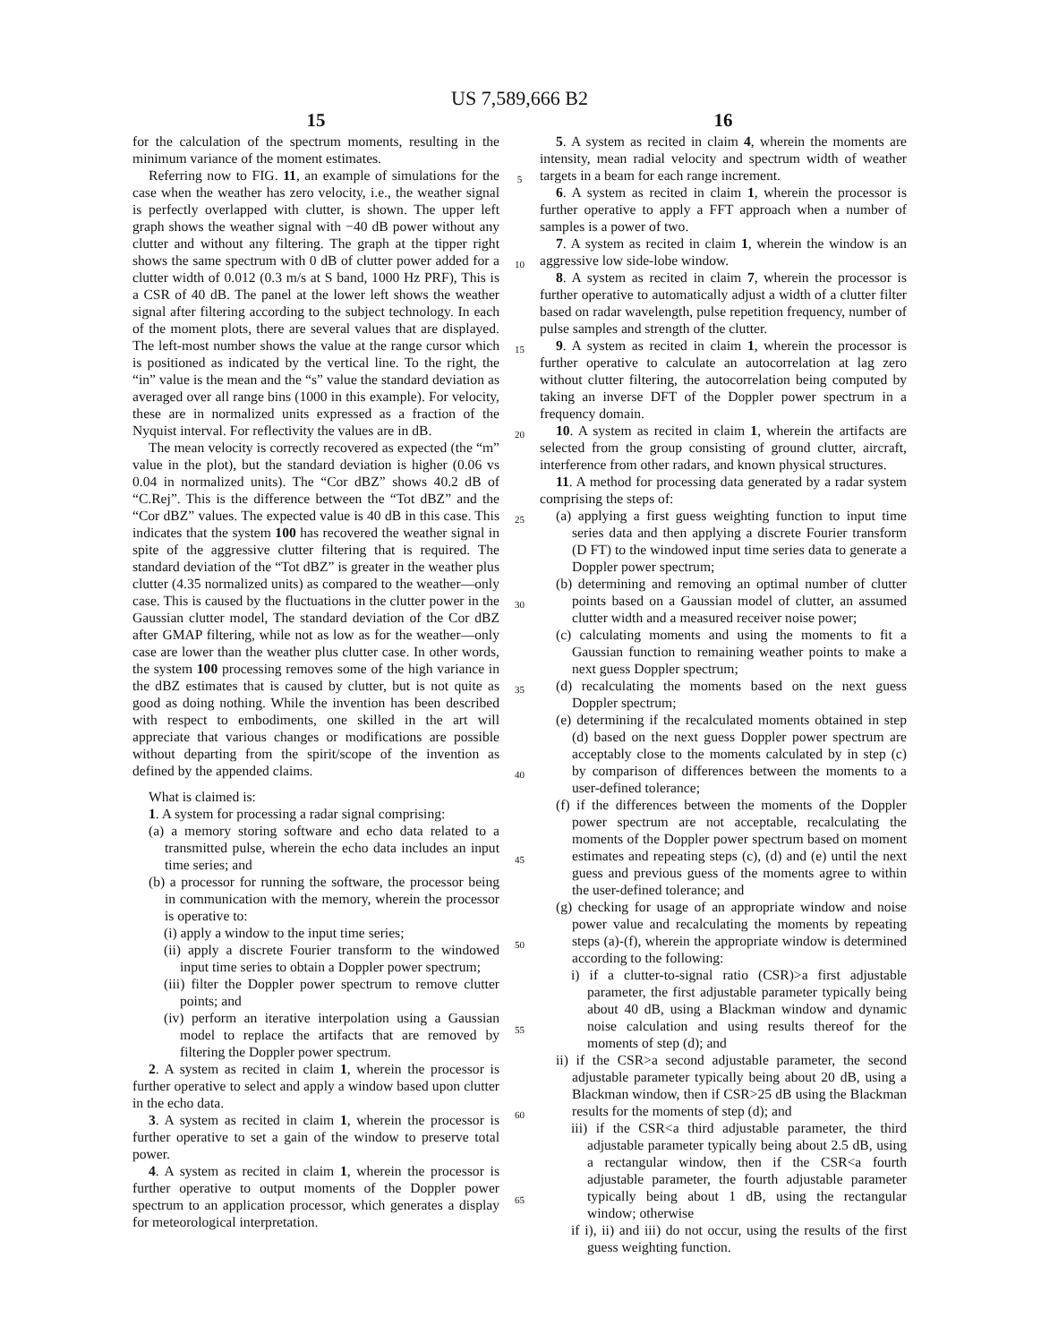US 7,589,666 B2
15
for the calculation of the spectrum moments, resulting in the minimum variance of the moment estimates.
Referring now to FIG. 11, an example of simulations for the case when the weather has zero velocity, i.e., the weather signal is perfectly overlapped with clutter, is shown. The upper left graph shows the weather signal with −40 dB power without any clutter and without any filtering. The graph at the tipper right shows the same spectrum with 0 dB of clutter power added for a clutter width of 0.012 (0.3 m/s at S band, 1000 Hz PRF), This is a CSR of 40 dB. The panel at the lower left shows the weather signal after filtering according to the subject technology. In each of the moment plots, there are several values that are displayed. The left-most number shows the value at the range cursor which is positioned as indicated by the vertical line. To the right, the “in” value is the mean and the “s” value the standard deviation as averaged over all range bins (1000 in this example). For velocity, these are in normalized units expressed as a fraction of the Nyquist interval. For reflectivity the values are in dB.
The mean velocity is correctly recovered as expected (the “m” value in the plot), but the standard deviation is higher (0.06 vs 0.04 in normalized units). The “Cor dBZ” shows 40.2 dB of “C.Rej”. This is the difference between the “Tot dBZ” and the “Cor dBZ” values. The expected value is 40 dB in this case. This indicates that the system 100 has recovered the weather signal in spite of the aggressive clutter filtering that is required. The standard deviation of the “Tot dBZ” is greater in the weather plus clutter (4.35 normalized units) as compared to the weather—only case. This is caused by the fluctuations in the clutter power in the Gaussian clutter model, The standard deviation of the Cor dBZ after GMAP filtering, while not as low as for the weather—only case are lower than the weather plus clutter case. In other words, the system 100 processing removes some of the high variance in the dBZ estimates that is caused by clutter, but is not quite as good as doing nothing. While the invention has been described with respect to embodiments, one skilled in the art will appreciate that various changes or modifications are possible without departing from the spirit/scope of the invention as defined by the appended claims.
What is claimed is:
1. A system for processing a radar signal comprising:
(a) a memory storing software and echo data related to a transmitted pulse, wherein the echo data includes an input time series; and
(b) a processor for running the software, the processor being in communication with the memory, wherein the processor is operative to:
(i) apply a window to the input time series;
(ii) apply a discrete Fourier transform to the windowed input time series to obtain a Doppler power spectrum;
(iii) filter the Doppler power spectrum to remove clutter points; and
(iv) perform an iterative interpolation using a Gaussian model to replace the artifacts that are removed by filtering the Doppler power spectrum.
2. A system as recited in claim 1, wherein the processor is further operative to select and apply a window based upon clutter in the echo data.
3. A system as recited in claim 1, wherein the processor is further operative to set a gain of the window to preserve total power.
4. A system as recited in claim 1, wherein the processor is further operative to output moments of the Doppler power spectrum to an application processor, which generates a display for meteorological interpretation.
5
10
15
20
25
30
35
40
45
50
55
60
65
16
5. A system as recited in claim 4, wherein the moments are intensity, mean radial velocity and spectrum width of weather targets in a beam for each range increment.
6. A system as recited in claim 1, wherein the processor is further operative to apply a FFT approach when a number of samples is a power of two.
7. A system as recited in claim 1, wherein the window is an aggressive low side-lobe window.
8. A system as recited in claim 7, wherein the processor is further operative to automatically adjust a width of a clutter filter based on radar wavelength, pulse repetition frequency, number of pulse samples and strength of the clutter.
9. A system as recited in claim 1, wherein the processor is further operative to calculate an autocorrelation at lag zero without clutter filtering, the autocorrelation being computed by taking an inverse DFT of the Doppler power spectrum in a frequency domain.
10. A system as recited in claim 1, wherein the artifacts are selected from the group consisting of ground clutter, aircraft, interference from other radars, and known physical structures.
11. A method for processing data generated by a radar system comprising the steps of:
(a) applying a first guess weighting function to input time series data and then applying a discrete Fourier transform (D FT) to the windowed input time series data to generate a Doppler power spectrum;
(b) determining and removing an optimal number of clutter points based on a Gaussian model of clutter, an assumed clutter width and a measured receiver noise power;
(c) calculating moments and using the moments to fit a Gaussian function to remaining weather points to make a next guess Doppler spectrum;
(d) recalculating the moments based on the next guess Doppler spectrum;
(e) determining if the recalculated moments obtained in step (d) based on the next guess Doppler power spectrum are acceptably close to the moments calculated by in step (c) by comparison of differences between the moments to a user-defined tolerance;
(f) if the differences between the moments of the Doppler power spectrum are not acceptable, recalculating the moments of the Doppler power spectrum based on moment estimates and repeating steps (c), (d) and (e) until the next guess and previous guess of the moments agree to within the user-defined tolerance; and
(g) checking for usage of an appropriate window and noise power value and recalculating the moments by repeating steps (a)-(f), wherein the appropriate window is determined according to the following:
i) if a clutter-to-signal ratio (CSR)>a first adjustable parameter, the first adjustable parameter typically being about 40 dB, using a Blackman window and dynamic noise calculation and using results thereof for the moments of step (d); and
ii) if the CSR>a second adjustable parameter, the second adjustable parameter typically being about 20 dB, using a Blackman window, then if CSR>25 dB using the Blackman results for the moments of step (d); and
iii) if the CSR<a third adjustable parameter, the third adjustable parameter typically being about 2.5 dB, using a rectangular window, then if the CSR<a fourth adjustable parameter, the fourth adjustable parameter typically being about 1 dB, using the rectangular window; otherwise
if i), ii) and iii) do not occur, using the results of the first guess weighting function.